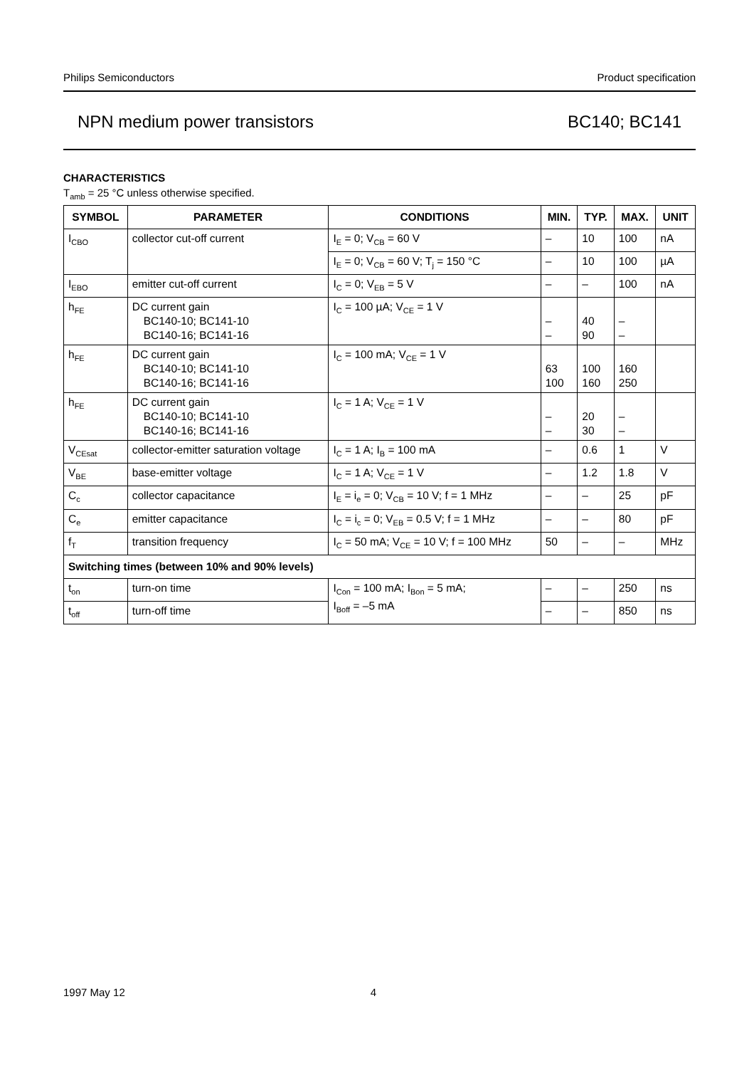Philips Semiconductors Product specification
NPN medium power transistors BC140; BC141
CHARACTERISTICS
T<sub>amb</sub> = 25 °C unless otherwise specified.
| SYMBOL | PARAMETER | CONDITIONS | MIN. | TYP. | MAX. | UNIT |
| --- | --- | --- | --- | --- | --- | --- |
| I<sub>CBO</sub> | collector cut-off current | I<sub>E</sub> = 0; V<sub>CB</sub> = 60 V | – | 10 | 100 | nA |
| | | I<sub>E</sub> = 0; V<sub>CB</sub> = 60 V; T<sub>j</sub> = 150 °C | – | 10 | 100 | µA |
| I<sub>EBO</sub> | emitter cut-off current | I<sub>C</sub> = 0; V<sub>EB</sub> = 5 V | – | – | 100 | nA |
| h<sub>FE</sub> | DC current gain BC140-10; BC141-10 BC140-16; BC141-16 | I<sub>C</sub> = 100 µA; V<sub>CE</sub> = 1 V | – – | 40 90 | – – | |
| h<sub>FE</sub> | DC current gain BC140-10; BC141-10 BC140-16; BC141-16 | I<sub>C</sub> = 100 mA; V<sub>CE</sub> = 1 V | 63 100 | 100 160 | 160 250 | |
| h<sub>FE</sub> | DC current gain BC140-10; BC141-10 BC140-16; BC141-16 | I<sub>C</sub> = 1 A; V<sub>CE</sub> = 1 V | – – | 20 30 | – – | |
| V<sub>CEsat</sub> | collector-emitter saturation voltage | I<sub>C</sub> = 1 A; I<sub>B</sub> = 100 mA | – | 0.6 | 1 | V |
| V<sub>BE</sub> | base-emitter voltage | I<sub>C</sub> = 1 A; V<sub>CE</sub> = 1 V | – | 1.2 | 1.8 | V |
| C<sub>c</sub> | collector capacitance | I<sub>E</sub> = i<sub>e</sub> = 0; V<sub>CB</sub> = 10 V; f = 1 MHz | – | – | 25 | pF |
| C<sub>e</sub> | emitter capacitance | I<sub>C</sub> = i<sub>c</sub> = 0; V<sub>EB</sub> = 0.5 V; f = 1 MHz | – | – | 80 | pF |
| f<sub>T</sub> | transition frequency | I<sub>C</sub> = 50 mA; V<sub>CE</sub> = 10 V; f = 100 MHz | 50 | – | – | MHz |
| Switching times (between 10% and 90% levels) | | | | | | |
| t<sub>on</sub> | turn-on time | I<sub>Con</sub> = 100 mA; I<sub>Bon</sub> = 5 mA; I<sub>Boff</sub> = –5 mA | – | – | 250 | ns |
| t<sub>off</sub> | turn-off time | | – | – | 850 | ns |
1997 May 12 4